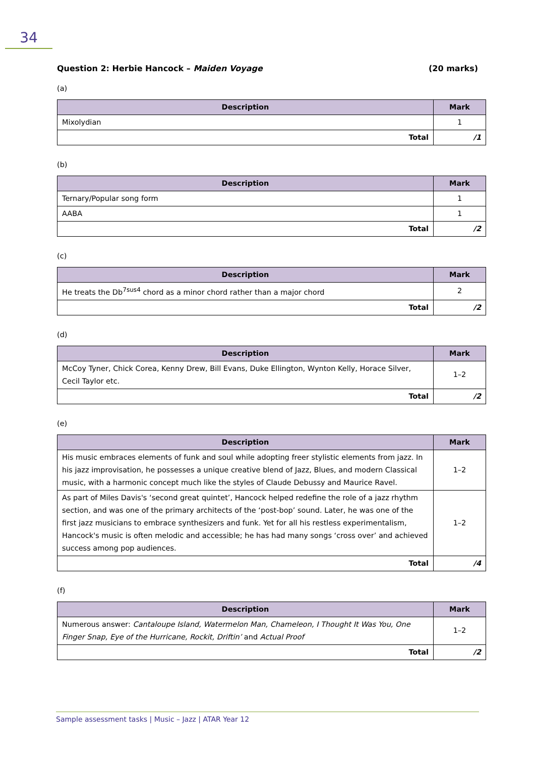34
Question 2: Herbie Hancock – Maiden Voyage (20 marks)
(a)
| Description | Mark |
| --- | --- |
| Mixolydian | 1 |
| Total | /1 |
(b)
| Description | Mark |
| --- | --- |
| Ternary/Popular song form | 1 |
| AABA | 1 |
| Total | /2 |
(c)
| Description | Mark |
| --- | --- |
| He treats the Db<sup>7sus4</sup> chord as a minor chord rather than a major chord | 2 |
| Total | /2 |
(d)
| Description | Mark |
| --- | --- |
| McCoy Tyner, Chick Corea, Kenny Drew, Bill Evans, Duke Ellington, Wynton Kelly, Horace Silver, Cecil Taylor etc. | 1–2 |
| Total | /2 |
(e)
| Description | Mark |
| --- | --- |
| His music embraces elements of funk and soul while adopting freer stylistic elements from jazz. In his jazz improvisation, he possesses a unique creative blend of Jazz, Blues, and modern Classical music, with a harmonic concept much like the styles of Claude Debussy and Maurice Ravel. | 1–2 |
| As part of Miles Davis's ‘second great quintet’, Hancock helped redefine the role of a jazz rhythm section, and was one of the primary architects of the ‘post-bop’ sound. Later, he was one of the first jazz musicians to embrace synthesizers and funk. Yet for all his restless experimentalism, Hancock's music is often melodic and accessible; he has had many songs ‘cross over’ and achieved success among pop audiences. | 1–2 |
| Total | /4 |
(f)
| Description | Mark |
| --- | --- |
| Numerous answer: Cantaloupe Island, Watermelon Man, Chameleon, I Thought It Was You, One Finger Snap, Eye of the Hurricane, Rockit, Driftin’ and Actual Proof | 1–2 |
| Total | /2 |
Sample assessment tasks | Music – Jazz | ATAR Year 12